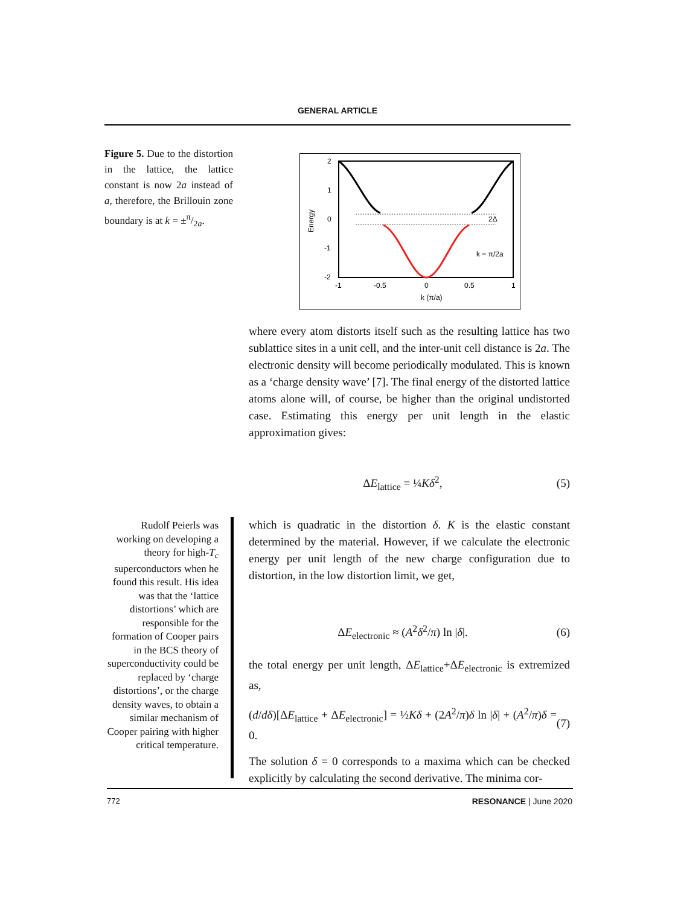GENERAL ARTICLE
Figure 5. Due to the distortion in the lattice, the lattice constant is now 2a instead of a, therefore, the Brillouin zone boundary is at k = ±π/2a.
2
1
0
-1
-2
-1
-0.5
0
0.5
1
k (π/a)
2Δ
k = π/2a
Energy
where every atom distorts itself such as the resulting lattice has two sublattice sites in a unit cell, and the inter-unit cell distance is 2a. The electronic density will become periodically modulated. This is known as a ‘charge density wave’ [7]. The final energy of the distorted lattice atoms alone will, of course, be higher than the original undistorted case. Estimating this energy per unit length in the elastic approximation gives:
ΔE<sub>lattice</sub> = ¼Kδ<sup>2</sup>, (5)
Rudolf Peierls was working on developing a theory for high-T<sub>c</sub> superconductors when he found this result. His idea was that the ‘lattice distortions’ which are responsible for the formation of Cooper pairs in the BCS theory of superconductivity could be replaced by ‘charge distortions’, or the charge density waves, to obtain a similar mechanism of Cooper pairing with higher critical temperature.
which is quadratic in the distortion δ. K is the elastic constant determined by the material. However, if we calculate the electronic energy per unit length of the new charge configuration due to distortion, in the low distortion limit, we get,
ΔE<sub>electronic</sub> ≈ (A<sup>2</sup>δ<sup>2</sup>/π) ln |δ|. (6)
the total energy per unit length, ΔE<sub>lattice</sub>+ΔE<sub>electronic</sub> is extremized as,
(d/dδ)[ΔE<sub>lattice</sub> + ΔE<sub>electronic</sub>] = ½Kδ + (2A<sup>2</sup>/π)δ ln |δ| + (A<sup>2</sup>/π)δ = 0. (7)
The solution δ = 0 corresponds to a maxima which can be checked explicitly by calculating the second derivative. The minima cor-
772 RESONANCE | June 2020